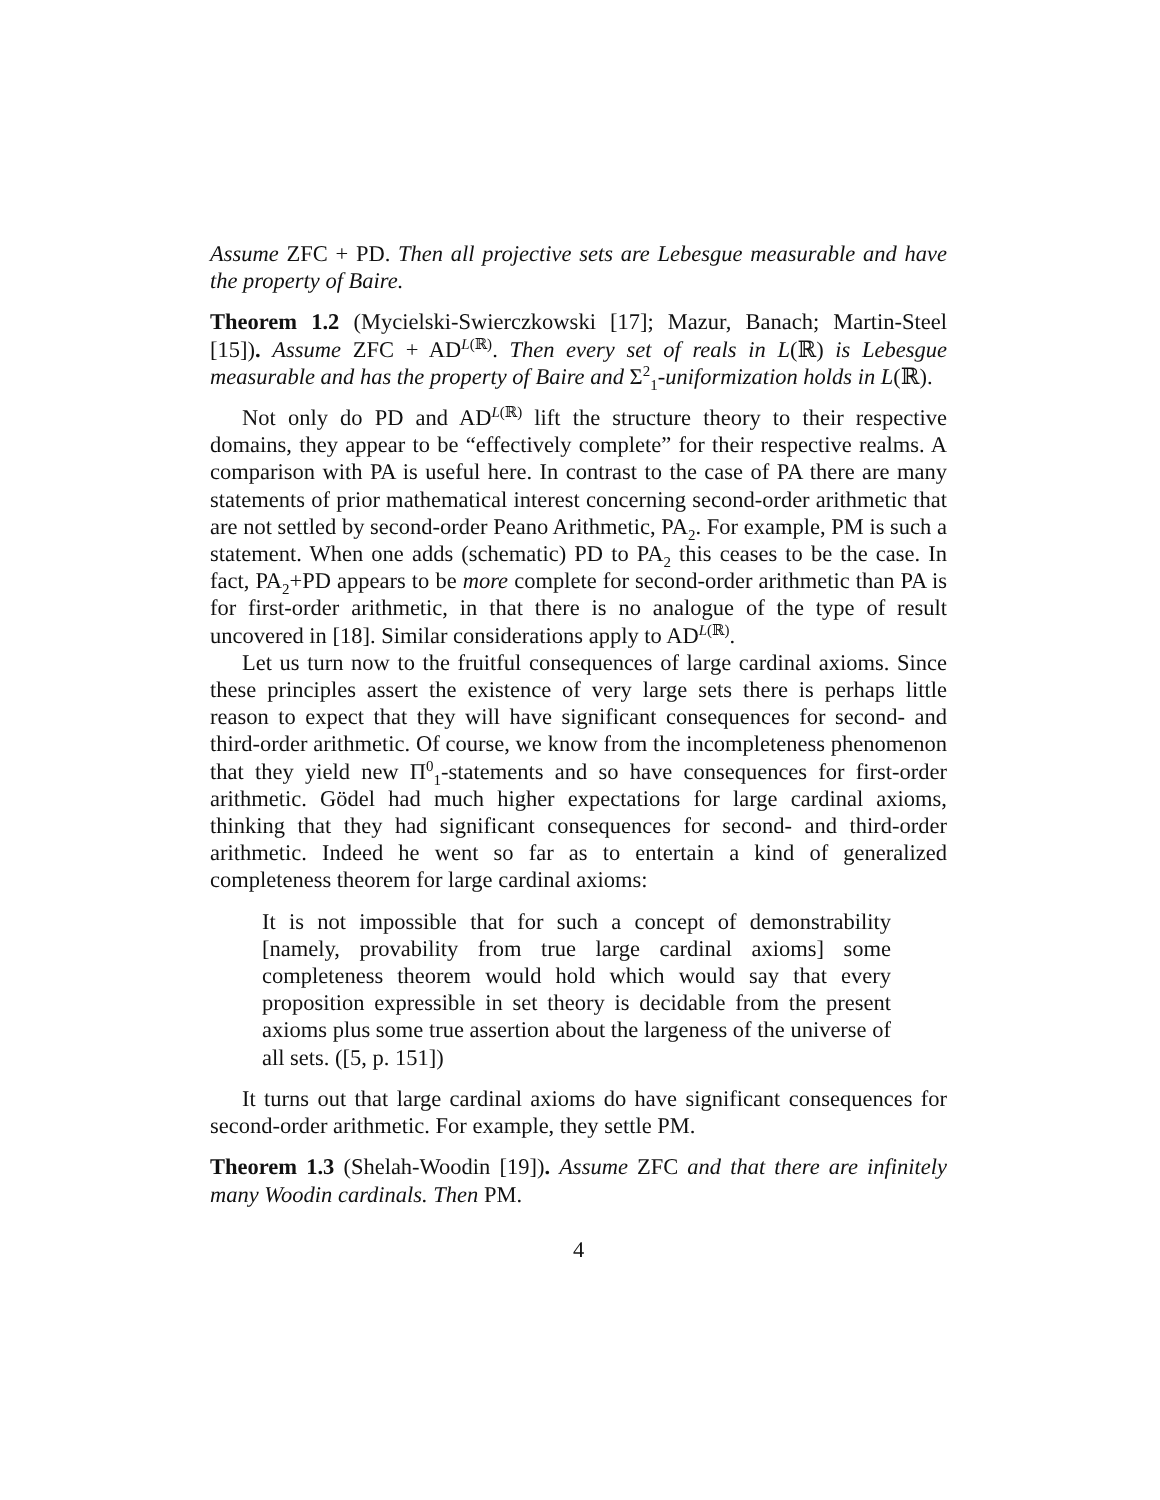Assume ZFC + PD. Then all projective sets are Lebesgue measurable and have the property of Baire.
Theorem 1.2 (Mycielski-Swierczkowski [17]; Mazur, Banach; Martin-Steel [15]). Assume ZFC + AD<sup>L(ℝ)</sup>. Then every set of reals in L(ℝ) is Lebesgue measurable and has the property of Baire and Σ<sup>2</sup><sub>1</sub>-uniformization holds in L(ℝ).
Not only do PD and AD<sup>L(ℝ)</sup> lift the structure theory to their respective domains, they appear to be “effectively complete” for their respective realms. A comparison with PA is useful here. In contrast to the case of PA there are many statements of prior mathematical interest concerning second-order arithmetic that are not settled by second-order Peano Arithmetic, PA<sub>2</sub>. For example, PM is such a statement. When one adds (schematic) PD to PA<sub>2</sub> this ceases to be the case. In fact, PA<sub>2</sub>+PD appears to be more complete for second-order arithmetic than PA is for first-order arithmetic, in that there is no analogue of the type of result uncovered in [18]. Similar considerations apply to AD<sup>L(ℝ)</sup>.
Let us turn now to the fruitful consequences of large cardinal axioms. Since these principles assert the existence of very large sets there is perhaps little reason to expect that they will have significant consequences for second- and third-order arithmetic. Of course, we know from the incompleteness phenomenon that they yield new Π<sup>0</sup><sub>1</sub>-statements and so have consequences for first-order arithmetic. Gödel had much higher expectations for large cardinal axioms, thinking that they had significant consequences for second- and third-order arithmetic. Indeed he went so far as to entertain a kind of generalized completeness theorem for large cardinal axioms:
It is not impossible that for such a concept of demonstrability [namely, provability from true large cardinal axioms] some completeness theorem would hold which would say that every proposition expressible in set theory is decidable from the present axioms plus some true assertion about the largeness of the universe of all sets. ([5, p. 151])
It turns out that large cardinal axioms do have significant consequences for second-order arithmetic. For example, they settle PM.
Theorem 1.3 (Shelah-Woodin [19]). Assume ZFC and that there are infinitely many Woodin cardinals. Then PM.
4